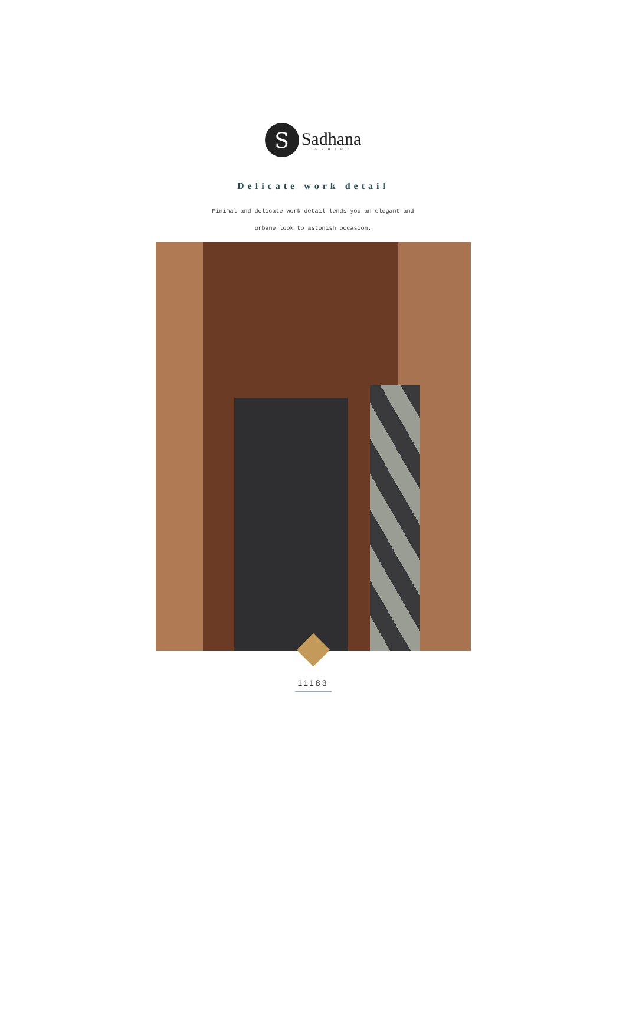S
Sadhana
FASHION
Delicate work detail
Minimal and delicate work detail lends you an elegant and
urbane look to astonish occasion.
11183